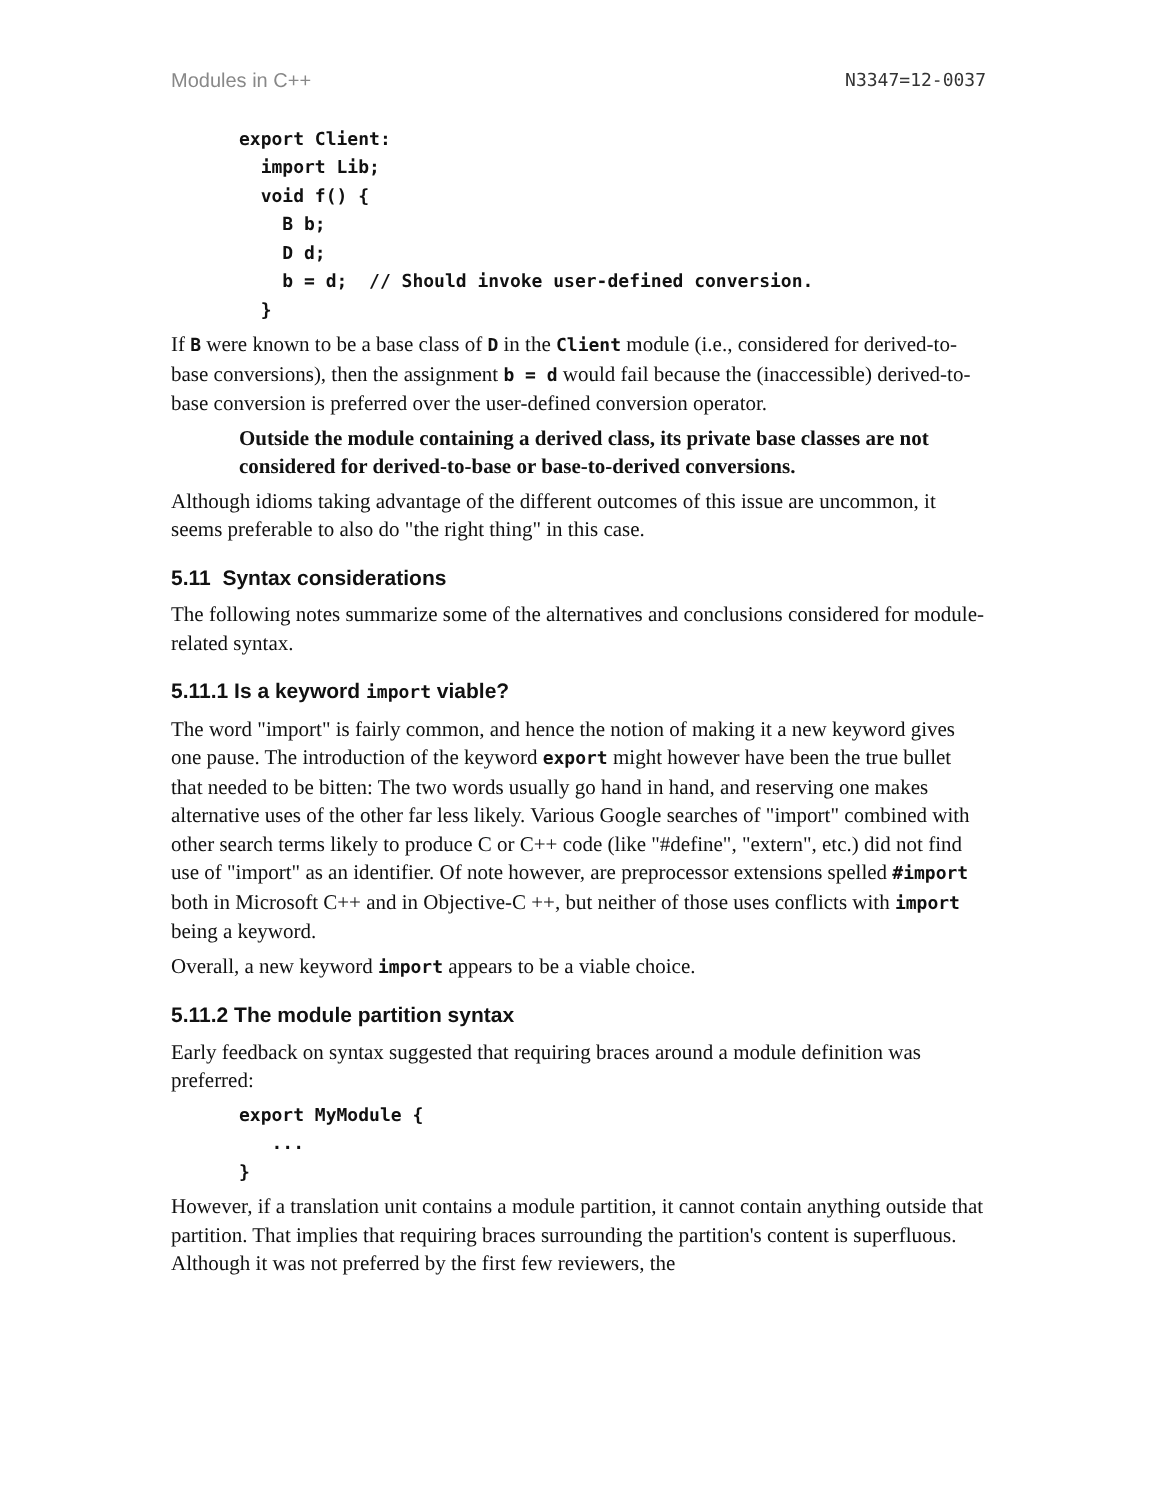Modules in C++ N3347=12-0037
export Client:
  import Lib;
  void f() {
    B b;
    D d;
    b = d;  // Should invoke user-defined conversion.
  }
If B were known to be a base class of D in the Client module (i.e., considered for derived-to-base conversions), then the assignment b = d would fail because the (inaccessible) derived-to-base conversion is preferred over the user-defined conversion operator.
Outside the module containing a derived class, its private base classes are not considered for derived-to-base or base-to-derived conversions.
Although idioms taking advantage of the different outcomes of this issue are uncommon, it seems preferable to also do "the right thing" in this case.
5.11 Syntax considerations
The following notes summarize some of the alternatives and conclusions considered for module-related syntax.
5.11.1 Is a keyword import viable?
The word "import" is fairly common, and hence the notion of making it a new keyword gives one pause. The introduction of the keyword export might however have been the true bullet that needed to be bitten: The two words usually go hand in hand, and reserving one makes alternative uses of the other far less likely. Various Google searches of "import" combined with other search terms likely to produce C or C++ code (like "#define", "extern", etc.) did not find use of "import" as an identifier. Of note however, are preprocessor extensions spelled #import both in Microsoft C++ and in Objective-C ++, but neither of those uses conflicts with import being a keyword.
Overall, a new keyword import appears to be a viable choice.
5.11.2 The module partition syntax
Early feedback on syntax suggested that requiring braces around a module definition was preferred:
export MyModule {
   ...
}
However, if a translation unit contains a module partition, it cannot contain anything outside that partition. That implies that requiring braces surrounding the partition's content is superfluous. Although it was not preferred by the first few reviewers, the